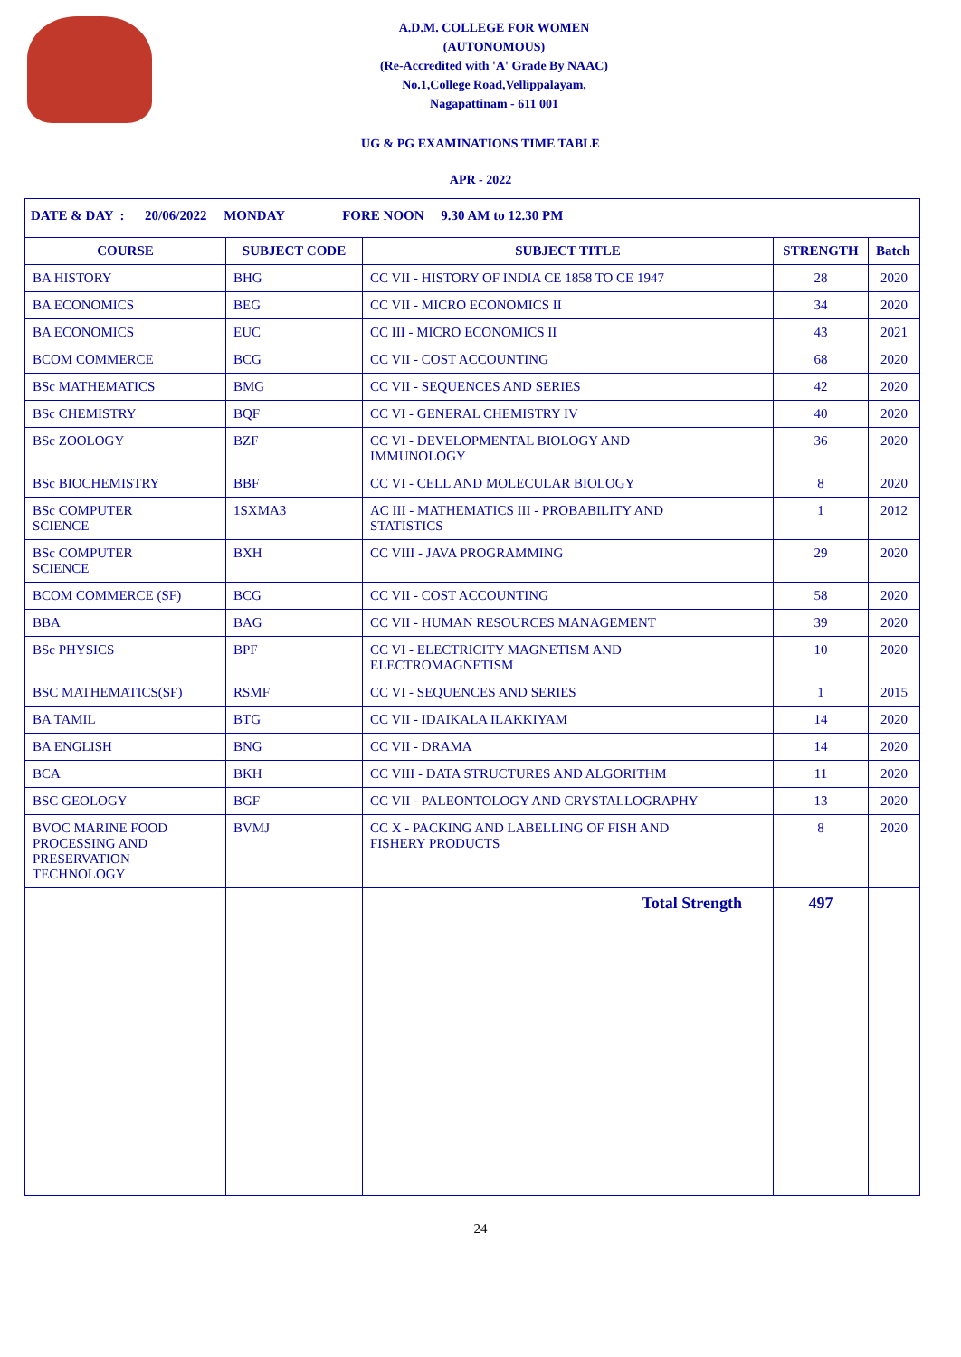A.D.M. COLLEGE FOR WOMEN
(AUTONOMOUS)
(Re-Accredited with 'A' Grade By NAAC)
No.1,College Road,Vellippalayam,
Nagapattinam - 611 001
UG & PG EXAMINATIONS TIME TABLE
APR - 2022
| DATE & DAY : 20/06/2022 MONDAY FORE NOON 9.30 AM to 12.30 PM | | | | |
| COURSE | SUBJECT CODE | SUBJECT TITLE | STRENGTH | Batch |
| BA HISTORY | BHG | CC VII - HISTORY OF INDIA CE 1858 TO CE 1947 | 28 | 2020 |
| BA ECONOMICS | BEG | CC VII - MICRO ECONOMICS II | 34 | 2020 |
| BA ECONOMICS | EUC | CC III - MICRO ECONOMICS II | 43 | 2021 |
| BCOM COMMERCE | BCG | CC VII - COST ACCOUNTING | 68 | 2020 |
| BSc MATHEMATICS | BMG | CC VII - SEQUENCES AND SERIES | 42 | 2020 |
| BSc CHEMISTRY | BQF | CC VI - GENERAL CHEMISTRY IV | 40 | 2020 |
| BSc ZOOLOGY | BZF | CC VI - DEVELOPMENTAL BIOLOGY AND IMMUNOLOGY | 36 | 2020 |
| BSc BIOCHEMISTRY | BBF | CC VI - CELL AND MOLECULAR BIOLOGY | 8 | 2020 |
| BSc COMPUTER SCIENCE | 1SXMA3 | AC III - MATHEMATICS III - PROBABILITY AND STATISTICS | 1 | 2012 |
| BSc COMPUTER SCIENCE | BXH | CC VIII - JAVA PROGRAMMING | 29 | 2020 |
| BCOM COMMERCE (SF) | BCG | CC VII - COST ACCOUNTING | 58 | 2020 |
| BBA | BAG | CC VII - HUMAN RESOURCES MANAGEMENT | 39 | 2020 |
| BSc PHYSICS | BPF | CC VI - ELECTRICITY MAGNETISM AND ELECTROMAGNETISM | 10 | 2020 |
| BSC MATHEMATICS(SF) | RSMF | CC VI - SEQUENCES AND SERIES | 1 | 2015 |
| BA TAMIL | BTG | CC VII - IDAIKALA ILAKKIYAM | 14 | 2020 |
| BA ENGLISH | BNG | CC VII - DRAMA | 14 | 2020 |
| BCA | BKH | CC VIII - DATA STRUCTURES AND ALGORITHM | 11 | 2020 |
| BSC GEOLOGY | BGF | CC VII - PALEONTOLOGY AND CRYSTALLOGRAPHY | 13 | 2020 |
| BVOC MARINE FOOD PROCESSING AND PRESERVATION TECHNOLOGY | BVMJ | CC X - PACKING AND LABELLING OF FISH AND FISHERY PRODUCTS | 8 | 2020 |
| | | Total Strength | 497 | |
24